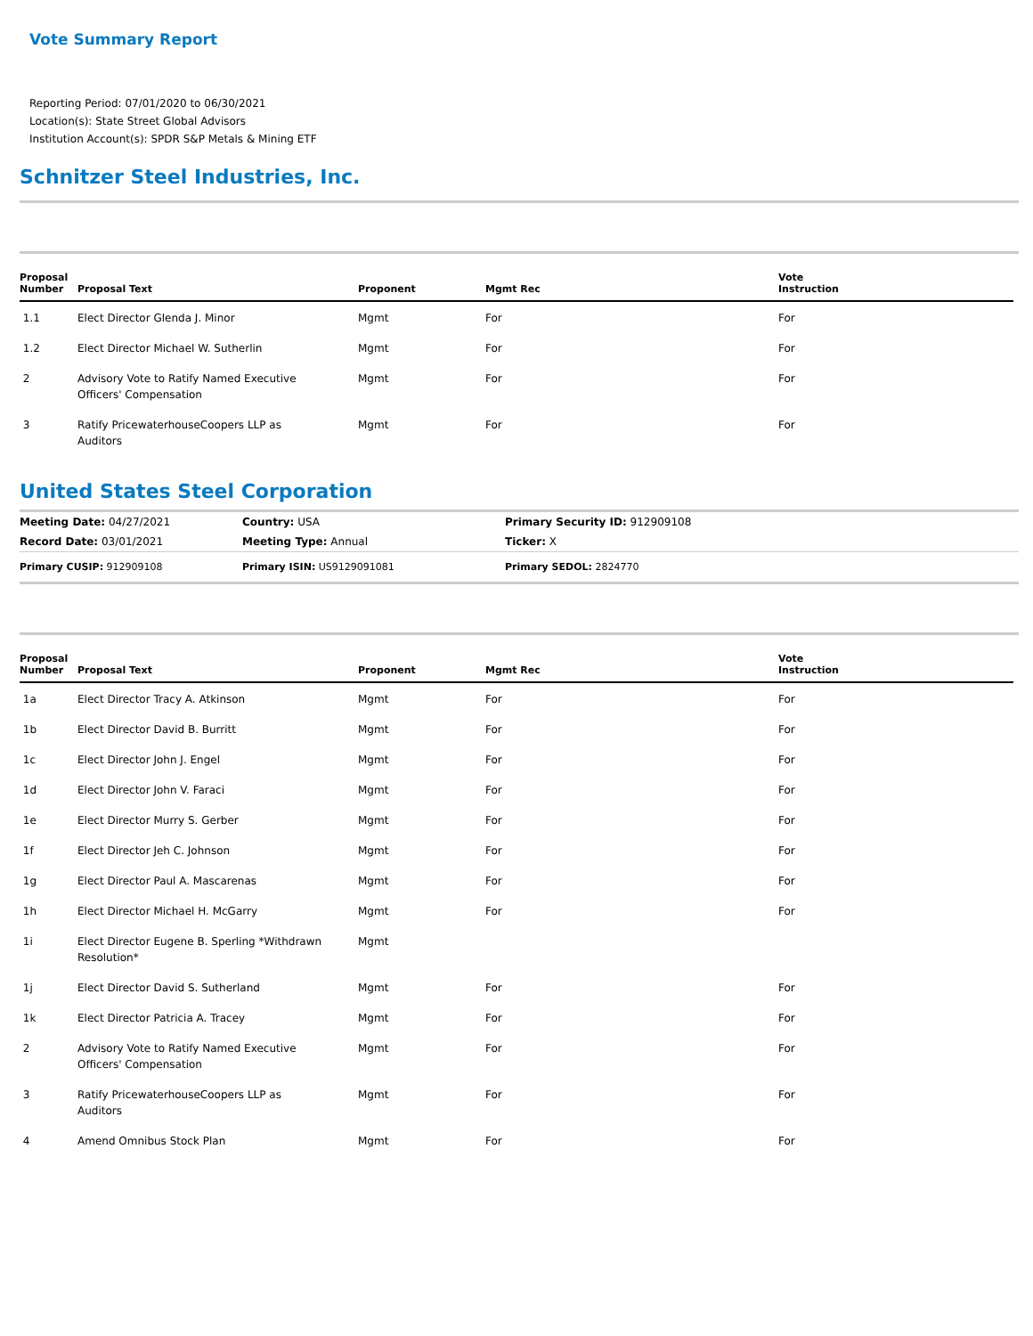Vote Summary Report
Reporting Period: 07/01/2020 to 06/30/2021
Location(s): State Street Global Advisors
Institution Account(s): SPDR S&P Metals & Mining ETF
Schnitzer Steel Industries, Inc.
| Proposal Number | Proposal Text | Proponent | Mgmt Rec | Vote Instruction |
| --- | --- | --- | --- | --- |
| 1.1 | Elect Director Glenda J. Minor | Mgmt | For | For |
| 1.2 | Elect Director Michael W. Sutherlin | Mgmt | For | For |
| 2 | Advisory Vote to Ratify Named Executive Officers' Compensation | Mgmt | For | For |
| 3 | Ratify PricewaterhouseCoopers LLP as Auditors | Mgmt | For | For |
United States Steel Corporation
| Meeting Date: 04/27/2021 | Country: USA | Primary Security ID: 912909108 |
| Record Date: 03/01/2021 | Meeting Type: Annual | Ticker: X |
| Primary CUSIP: 912909108 | Primary ISIN: US9129091081 | Primary SEDOL: 2824770 |
| Proposal Number | Proposal Text | Proponent | Mgmt Rec | Vote Instruction |
| --- | --- | --- | --- | --- |
| 1a | Elect Director Tracy A. Atkinson | Mgmt | For | For |
| 1b | Elect Director David B. Burritt | Mgmt | For | For |
| 1c | Elect Director John J. Engel | Mgmt | For | For |
| 1d | Elect Director John V. Faraci | Mgmt | For | For |
| 1e | Elect Director Murry S. Gerber | Mgmt | For | For |
| 1f | Elect Director Jeh C. Johnson | Mgmt | For | For |
| 1g | Elect Director Paul A. Mascarenas | Mgmt | For | For |
| 1h | Elect Director Michael H. McGarry | Mgmt | For | For |
| 1i | Elect Director Eugene B. Sperling *Withdrawn Resolution* | Mgmt | | |
| 1j | Elect Director David S. Sutherland | Mgmt | For | For |
| 1k | Elect Director Patricia A. Tracey | Mgmt | For | For |
| 2 | Advisory Vote to Ratify Named Executive Officers' Compensation | Mgmt | For | For |
| 3 | Ratify PricewaterhouseCoopers LLP as Auditors | Mgmt | For | For |
| 4 | Amend Omnibus Stock Plan | Mgmt | For | For |